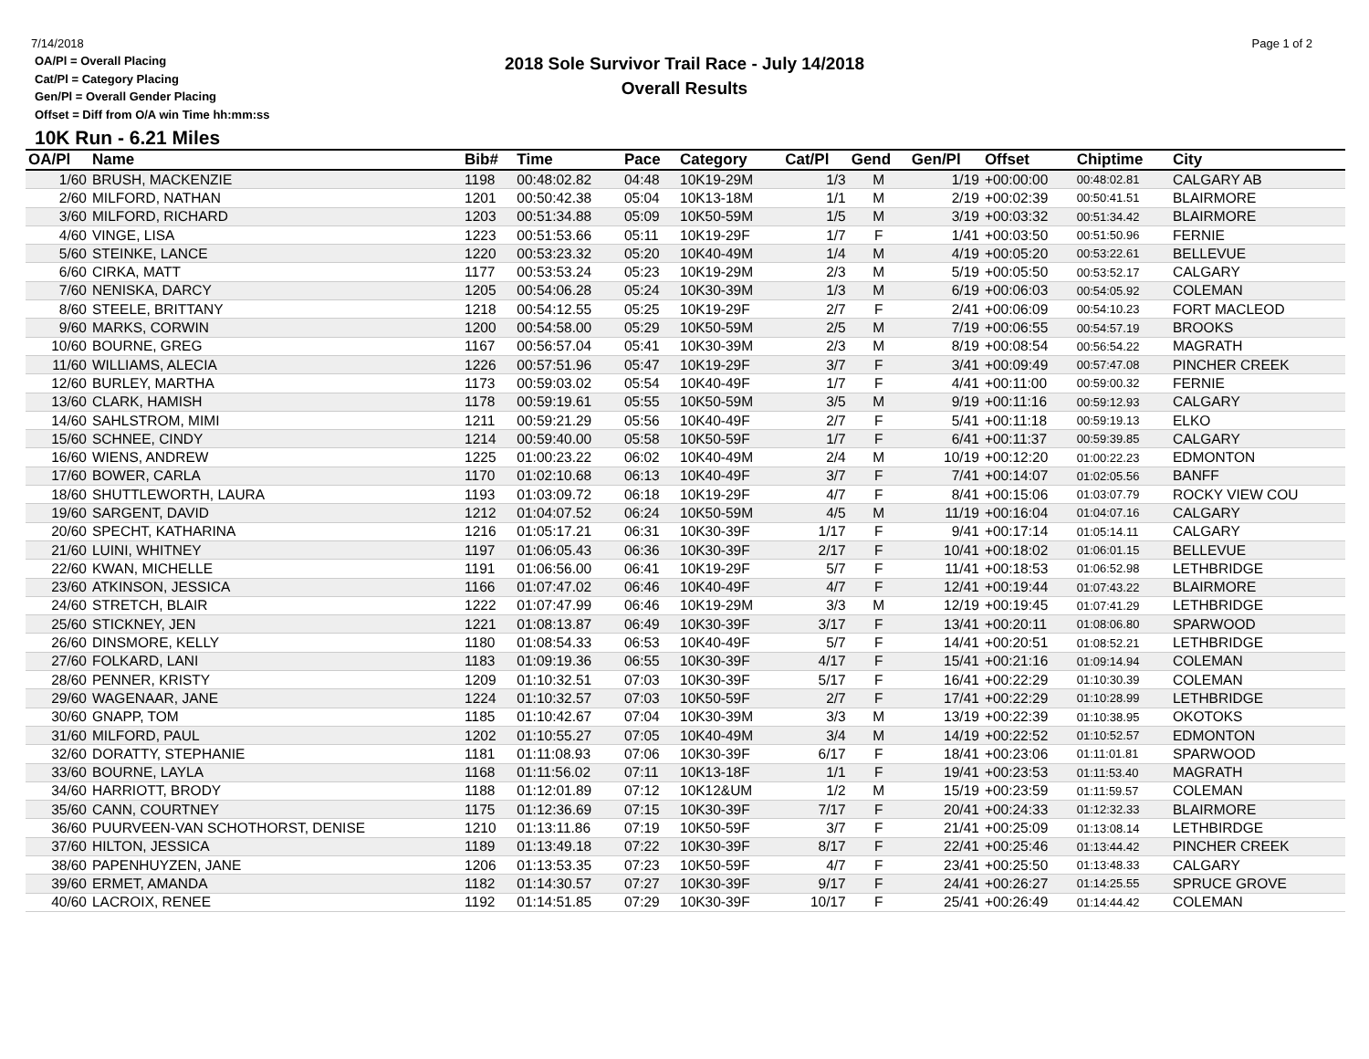7/14/2018 Page 1 of 2
2018 Sole Survivor Trail Race - July 14/2018
Overall Results
OA/Pl = Overall Placing
Cat/Pl = Category Placing
Gen/Pl = Overall Gender Placing
Offset = Diff from O/A win Time hh:mm:ss
10K Run - 6.21 Miles
| OA/Pl | Name | Bib# | Time | Pace | Category | Cat/Pl | Gend | Gen/Pl | Offset | Chiptime | City |
| --- | --- | --- | --- | --- | --- | --- | --- | --- | --- | --- | --- |
| 1/60 | BRUSH, MACKENZIE | 1198 | 00:48:02.82 | 04:48 | 10K19-29M | 1/3 | M | 1/19 | +00:00:00 | 00:48:02.81 | CALGARY AB |
| 2/60 | MILFORD, NATHAN | 1201 | 00:50:42.38 | 05:04 | 10K13-18M | 1/1 | M | 2/19 | +00:02:39 | 00:50:41.51 | BLAIRMORE |
| 3/60 | MILFORD, RICHARD | 1203 | 00:51:34.88 | 05:09 | 10K50-59M | 1/5 | M | 3/19 | +00:03:32 | 00:51:34.42 | BLAIRMORE |
| 4/60 | VINGE, LISA | 1223 | 00:51:53.66 | 05:11 | 10K19-29F | 1/7 | F | 1/41 | +00:03:50 | 00:51:50.96 | FERNIE |
| 5/60 | STEINKE, LANCE | 1220 | 00:53:23.32 | 05:20 | 10K40-49M | 1/4 | M | 4/19 | +00:05:20 | 00:53:22.61 | BELLEVUE |
| 6/60 | CIRKA, MATT | 1177 | 00:53:53.24 | 05:23 | 10K19-29M | 2/3 | M | 5/19 | +00:05:50 | 00:53:52.17 | CALGARY |
| 7/60 | NENISKA, DARCY | 1205 | 00:54:06.28 | 05:24 | 10K30-39M | 1/3 | M | 6/19 | +00:06:03 | 00:54:05.92 | COLEMAN |
| 8/60 | STEELE, BRITTANY | 1218 | 00:54:12.55 | 05:25 | 10K19-29F | 2/7 | F | 2/41 | +00:06:09 | 00:54:10.23 | FORT MACLEOD |
| 9/60 | MARKS, CORWIN | 1200 | 00:54:58.00 | 05:29 | 10K50-59M | 2/5 | M | 7/19 | +00:06:55 | 00:54:57.19 | BROOKS |
| 10/60 | BOURNE, GREG | 1167 | 00:56:57.04 | 05:41 | 10K30-39M | 2/3 | M | 8/19 | +00:08:54 | 00:56:54.22 | MAGRATH |
| 11/60 | WILLIAMS, ALECIA | 1226 | 00:57:51.96 | 05:47 | 10K19-29F | 3/7 | F | 3/41 | +00:09:49 | 00:57:47.08 | PINCHER CREEK |
| 12/60 | BURLEY, MARTHA | 1173 | 00:59:03.02 | 05:54 | 10K40-49F | 1/7 | F | 4/41 | +00:11:00 | 00:59:00.32 | FERNIE |
| 13/60 | CLARK, HAMISH | 1178 | 00:59:19.61 | 05:55 | 10K50-59M | 3/5 | M | 9/19 | +00:11:16 | 00:59:12.93 | CALGARY |
| 14/60 | SAHLSTROM, MIMI | 1211 | 00:59:21.29 | 05:56 | 10K40-49F | 2/7 | F | 5/41 | +00:11:18 | 00:59:19.13 | ELKO |
| 15/60 | SCHNEE, CINDY | 1214 | 00:59:40.00 | 05:58 | 10K50-59F | 1/7 | F | 6/41 | +00:11:37 | 00:59:39.85 | CALGARY |
| 16/60 | WIENS, ANDREW | 1225 | 01:00:23.22 | 06:02 | 10K40-49M | 2/4 | M | 10/19 | +00:12:20 | 01:00:22.23 | EDMONTON |
| 17/60 | BOWER, CARLA | 1170 | 01:02:10.68 | 06:13 | 10K40-49F | 3/7 | F | 7/41 | +00:14:07 | 01:02:05.56 | BANFF |
| 18/60 | SHUTTLEWORTH, LAURA | 1193 | 01:03:09.72 | 06:18 | 10K19-29F | 4/7 | F | 8/41 | +00:15:06 | 01:03:07.79 | ROCKY VIEW COU |
| 19/60 | SARGENT, DAVID | 1212 | 01:04:07.52 | 06:24 | 10K50-59M | 4/5 | M | 11/19 | +00:16:04 | 01:04:07.16 | CALGARY |
| 20/60 | SPECHT, KATHARINA | 1216 | 01:05:17.21 | 06:31 | 10K30-39F | 1/17 | F | 9/41 | +00:17:14 | 01:05:14.11 | CALGARY |
| 21/60 | LUINI, WHITNEY | 1197 | 01:06:05.43 | 06:36 | 10K30-39F | 2/17 | F | 10/41 | +00:18:02 | 01:06:01.15 | BELLEVUE |
| 22/60 | KWAN, MICHELLE | 1191 | 01:06:56.00 | 06:41 | 10K19-29F | 5/7 | F | 11/41 | +00:18:53 | 01:06:52.98 | LETHBRIDGE |
| 23/60 | ATKINSON, JESSICA | 1166 | 01:07:47.02 | 06:46 | 10K40-49F | 4/7 | F | 12/41 | +00:19:44 | 01:07:43.22 | BLAIRMORE |
| 24/60 | STRETCH, BLAIR | 1222 | 01:07:47.99 | 06:46 | 10K19-29M | 3/3 | M | 12/19 | +00:19:45 | 01:07:41.29 | LETHBRIDGE |
| 25/60 | STICKNEY, JEN | 1221 | 01:08:13.87 | 06:49 | 10K30-39F | 3/17 | F | 13/41 | +00:20:11 | 01:08:06.80 | SPARWOOD |
| 26/60 | DINSMORE, KELLY | 1180 | 01:08:54.33 | 06:53 | 10K40-49F | 5/7 | F | 14/41 | +00:20:51 | 01:08:52.21 | LETHBRIDGE |
| 27/60 | FOLKARD, LANI | 1183 | 01:09:19.36 | 06:55 | 10K30-39F | 4/17 | F | 15/41 | +00:21:16 | 01:09:14.94 | COLEMAN |
| 28/60 | PENNER, KRISTY | 1209 | 01:10:32.51 | 07:03 | 10K30-39F | 5/17 | F | 16/41 | +00:22:29 | 01:10:30.39 | COLEMAN |
| 29/60 | WAGENAAR, JANE | 1224 | 01:10:32.57 | 07:03 | 10K50-59F | 2/7 | F | 17/41 | +00:22:29 | 01:10:28.99 | LETHBRIDGE |
| 30/60 | GNAPP, TOM | 1185 | 01:10:42.67 | 07:04 | 10K30-39M | 3/3 | M | 13/19 | +00:22:39 | 01:10:38.95 | OKOTOKS |
| 31/60 | MILFORD, PAUL | 1202 | 01:10:55.27 | 07:05 | 10K40-49M | 3/4 | M | 14/19 | +00:22:52 | 01:10:52.57 | EDMONTON |
| 32/60 | DORATTY, STEPHANIE | 1181 | 01:11:08.93 | 07:06 | 10K30-39F | 6/17 | F | 18/41 | +00:23:06 | 01:11:01.81 | SPARWOOD |
| 33/60 | BOURNE, LAYLA | 1168 | 01:11:56.02 | 07:11 | 10K13-18F | 1/1 | F | 19/41 | +00:23:53 | 01:11:53.40 | MAGRATH |
| 34/60 | HARRIOTT, BRODY | 1188 | 01:12:01.89 | 07:12 | 10K12&UM | 1/2 | M | 15/19 | +00:23:59 | 01:11:59.57 | COLEMAN |
| 35/60 | CANN, COURTNEY | 1175 | 01:12:36.69 | 07:15 | 10K30-39F | 7/17 | F | 20/41 | +00:24:33 | 01:12:32.33 | BLAIRMORE |
| 36/60 | PUURVEEN-VAN SCHOTHORST, DENISE | 1210 | 01:13:11.86 | 07:19 | 10K50-59F | 3/7 | F | 21/41 | +00:25:09 | 01:13:08.14 | LETHBIRDGE |
| 37/60 | HILTON, JESSICA | 1189 | 01:13:49.18 | 07:22 | 10K30-39F | 8/17 | F | 22/41 | +00:25:46 | 01:13:44.42 | PINCHER CREEK |
| 38/60 | PAPENHUYZEN, JANE | 1206 | 01:13:53.35 | 07:23 | 10K50-59F | 4/7 | F | 23/41 | +00:25:50 | 01:13:48.33 | CALGARY |
| 39/60 | ERMET, AMANDA | 1182 | 01:14:30.57 | 07:27 | 10K30-39F | 9/17 | F | 24/41 | +00:26:27 | 01:14:25.55 | SPRUCE GROVE |
| 40/60 | LACROIX, RENEE | 1192 | 01:14:51.85 | 07:29 | 10K30-39F | 10/17 | F | 25/41 | +00:26:49 | 01:14:44.42 | COLEMAN |